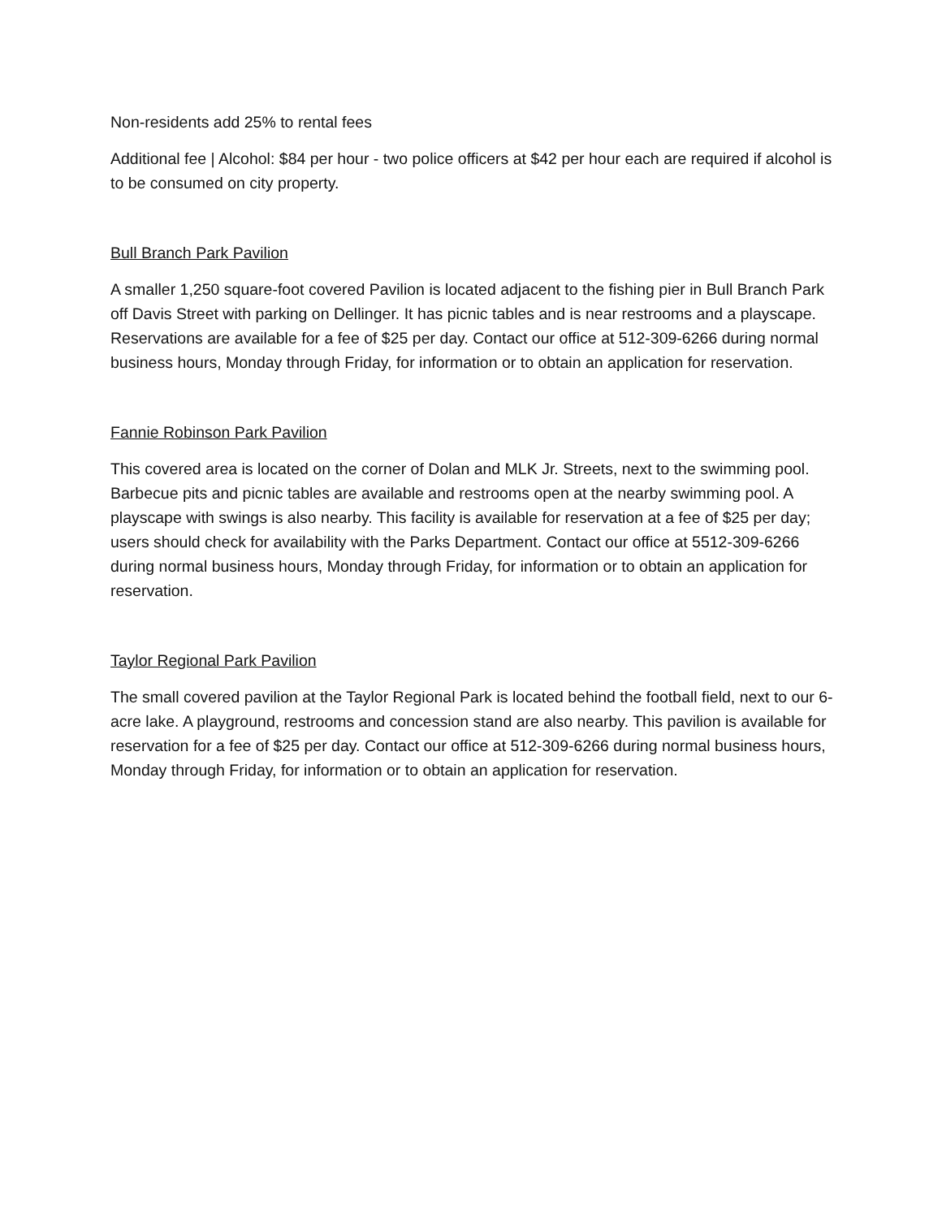Non-residents add 25% to rental fees
Additional fee | Alcohol: $84 per hour - two police officers at $42 per hour each are required if alcohol is to be consumed on city property.
Bull Branch Park Pavilion
A smaller 1,250 square-foot covered Pavilion is located adjacent to the fishing pier in Bull Branch Park off Davis Street with parking on Dellinger. It has picnic tables and is near restrooms and a playscape. Reservations are available for a fee of $25 per day. Contact our office at 512-309-6266 during normal business hours, Monday through Friday, for information or to obtain an application for reservation.
Fannie Robinson Park Pavilion
This covered area is located on the corner of Dolan and MLK Jr. Streets, next to the swimming pool. Barbecue pits and picnic tables are available and restrooms open at the nearby swimming pool. A playscape with swings is also nearby. This facility is available for reservation at a fee of $25 per day; users should check for availability with the Parks Department. Contact our office at 5512-309-6266 during normal business hours, Monday through Friday, for information or to obtain an application for reservation.
Taylor Regional Park Pavilion
The small covered pavilion at the Taylor Regional Park is located behind the football field, next to our 6-acre lake. A playground, restrooms and concession stand are also nearby. This pavilion is available for reservation for a fee of $25 per day. Contact our office at 512-309-6266 during normal business hours, Monday through Friday, for information or to obtain an application for reservation.